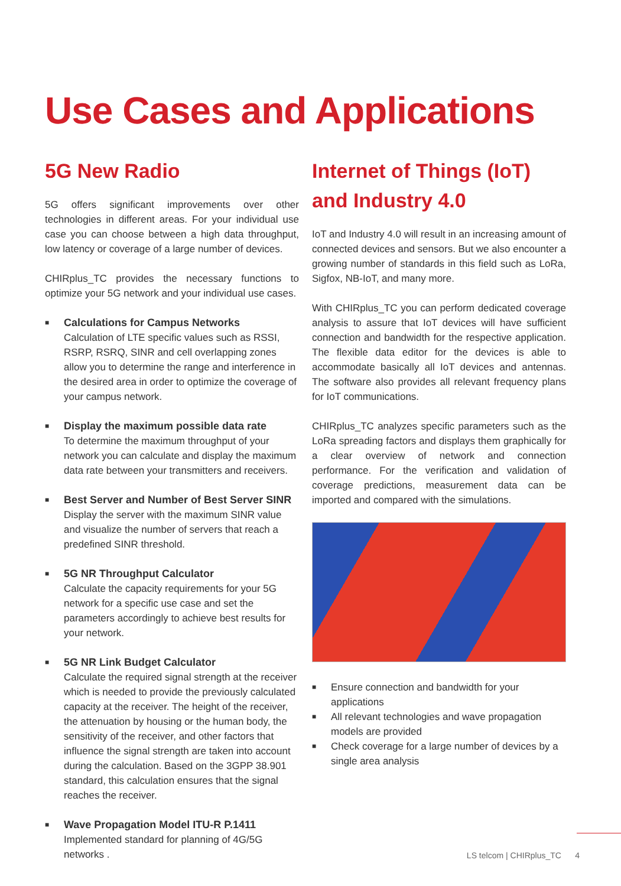Use Cases and Applications
5G New Radio
5G offers significant improvements over other technologies in different areas. For your individual use case you can choose between a high data throughput, low latency or coverage of a large number of devices.
CHIRplus_TC provides the necessary functions to optimize your 5G network and your individual use cases.
■
Calculations for Campus Networks
Calculation of LTE specific values such as RSSI, RSRP, RSRQ, SINR and cell overlapping zones allow you to determine the range and interference in the desired area in order to optimize the coverage of your campus network.
■
Display the maximum possible data rate
To determine the maximum throughput of your network you can calculate and display the maximum data rate between your transmitters and receivers.
■
Best Server and Number of Best Server SINR
Display the server with the maximum SINR value and visualize the number of servers that reach a predefined SINR threshold.
■
5G NR Throughput Calculator
Calculate the capacity requirements for your 5G network for a specific use case and set the parameters accordingly to achieve best results for your network.
■
5G NR Link Budget Calculator
Calculate the required signal strength at the receiver which is needed to provide the previously calculated capacity at the receiver. The height of the receiver, the attenuation by housing or the human body, the sensitivity of the receiver, and other factors that influence the signal strength are taken into account during the calculation. Based on the 3GPP 38.901 standard, this calculation ensures that the signal reaches the receiver.
■
Wave Propagation Model ITU-R P.1411
Implemented standard for planning of 4G/5G networks .
Internet of Things (IoT)
and Industry 4.0
IoT and Industry 4.0 will result in an increasing amount of connected devices and sensors. But we also encounter a growing number of standards in this field such as LoRa, Sigfox, NB-IoT, and many more.
With CHIRplus_TC you can perform dedicated coverage analysis to assure that IoT devices will have sufficient connection and bandwidth for the respective application. The flexible data editor for the devices is able to accommodate basically all IoT devices and antennas. The software also provides all relevant frequency plans for IoT communications.
CHIRplus_TC analyzes specific parameters such as the LoRa spreading factors and displays them graphically for a clear overview of network and connection performance. For the verification and validation of coverage predictions, measurement data can be imported and compared with the simulations.
■
Ensure connection and bandwidth for your applications
■
All relevant technologies and wave propagation models are provided
■
Check coverage for a large number of devices by a single area analysis
LS telcom | CHIRplus_TC 4